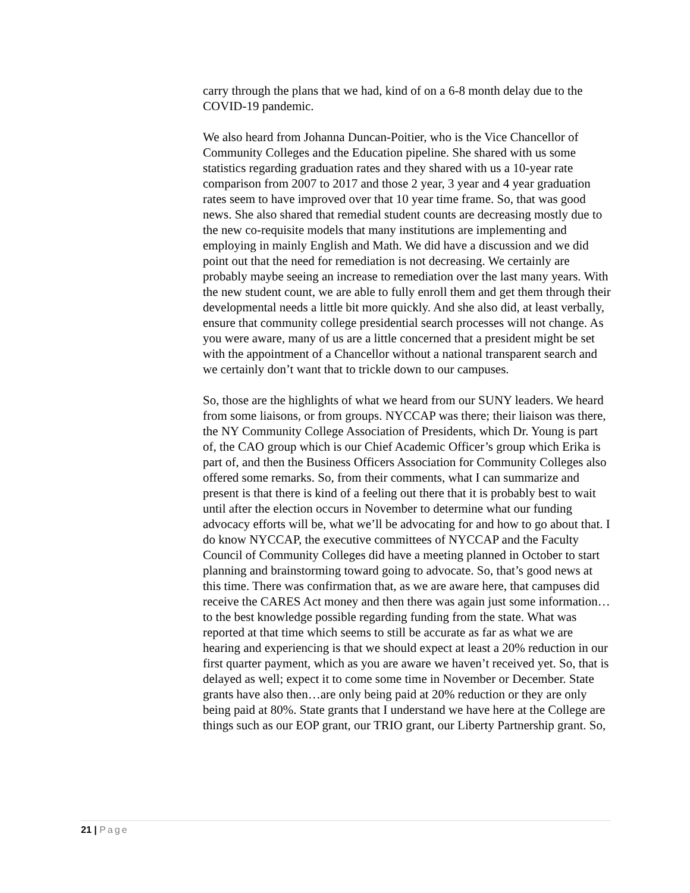carry through the plans that we had, kind of on a 6-8 month delay due to the COVID-19 pandemic.
We also heard from Johanna Duncan-Poitier, who is the Vice Chancellor of Community Colleges and the Education pipeline. She shared with us some statistics regarding graduation rates and they shared with us a 10-year rate comparison from 2007 to 2017 and those 2 year, 3 year and 4 year graduation rates seem to have improved over that 10 year time frame. So, that was good news. She also shared that remedial student counts are decreasing mostly due to the new co-requisite models that many institutions are implementing and employing in mainly English and Math. We did have a discussion and we did point out that the need for remediation is not decreasing. We certainly are probably maybe seeing an increase to remediation over the last many years. With the new student count, we are able to fully enroll them and get them through their developmental needs a little bit more quickly. And she also did, at least verbally, ensure that community college presidential search processes will not change. As you were aware, many of us are a little concerned that a president might be set with the appointment of a Chancellor without a national transparent search and we certainly don’t want that to trickle down to our campuses.
So, those are the highlights of what we heard from our SUNY leaders. We heard from some liaisons, or from groups. NYCCAP was there; their liaison was there, the NY Community College Association of Presidents, which Dr. Young is part of, the CAO group which is our Chief Academic Officer’s group which Erika is part of, and then the Business Officers Association for Community Colleges also offered some remarks. So, from their comments, what I can summarize and present is that there is kind of a feeling out there that it is probably best to wait until after the election occurs in November to determine what our funding advocacy efforts will be, what we’ll be advocating for and how to go about that. I do know NYCCAP, the executive committees of NYCCAP and the Faculty Council of Community Colleges did have a meeting planned in October to start planning and brainstorming toward going to advocate. So, that’s good news at this time. There was confirmation that, as we are aware here, that campuses did receive the CARES Act money and then there was again just some information…to the best knowledge possible regarding funding from the state. What was reported at that time which seems to still be accurate as far as what we are hearing and experiencing is that we should expect at least a 20% reduction in our first quarter payment, which as you are aware we haven’t received yet. So, that is delayed as well; expect it to come some time in November or December. State grants have also then…are only being paid at 20% reduction or they are only being paid at 80%. State grants that I understand we have here at the College are things such as our EOP grant, our TRIO grant, our Liberty Partnership grant. So,
21 | Page